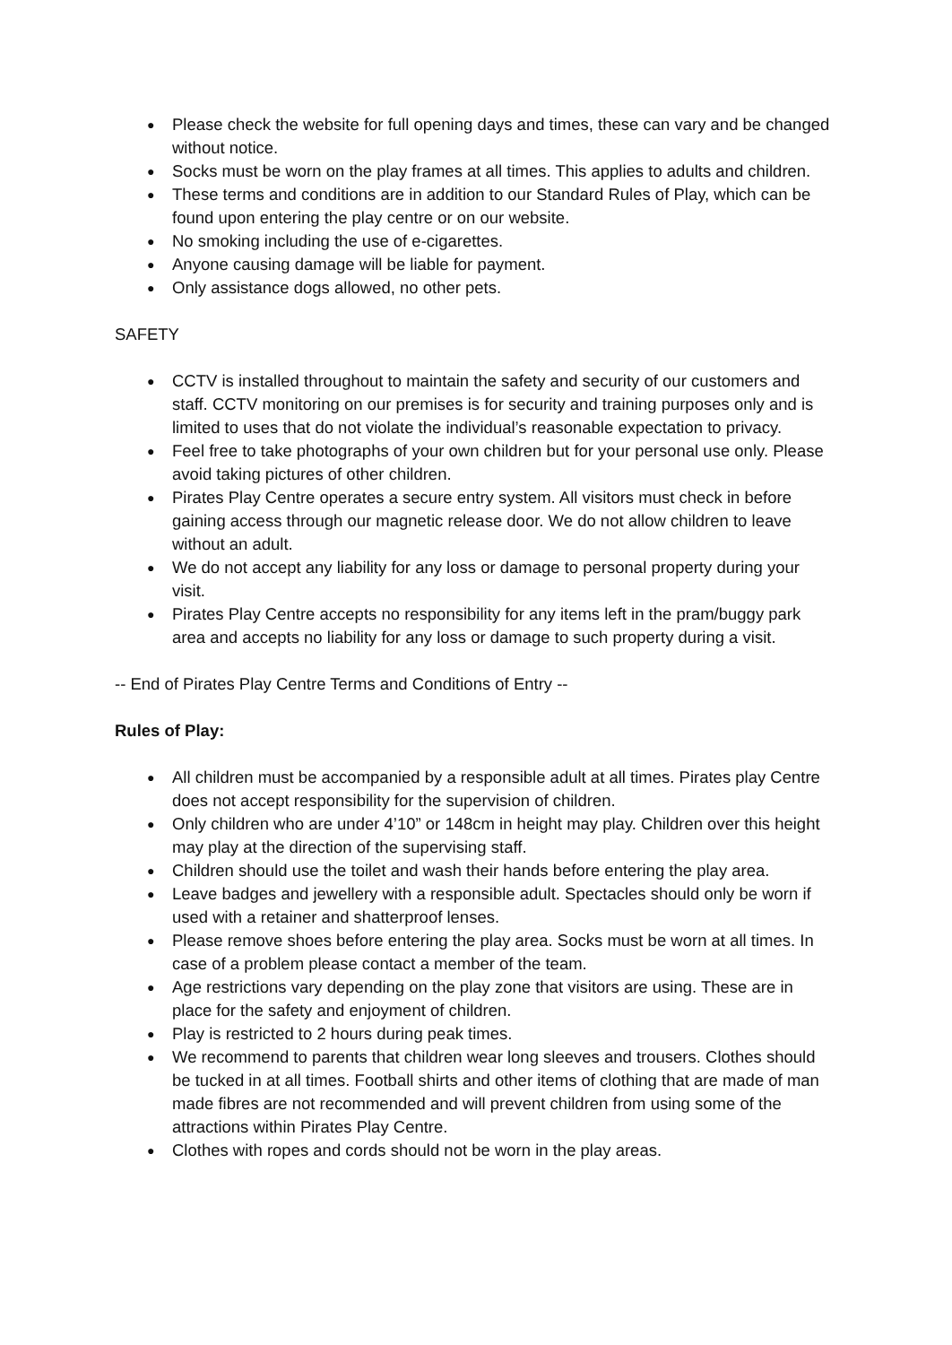● Please check the website for full opening days and times, these can vary and be changed without notice.
● Socks must be worn on the play frames at all times. This applies to adults and children.
● These terms and conditions are in addition to our Standard Rules of Play, which can be found upon entering the play centre or on our website.
● No smoking including the use of e-cigarettes.
● Anyone causing damage will be liable for payment.
● Only assistance dogs allowed, no other pets.
SAFETY
● CCTV is installed throughout to maintain the safety and security of our customers and staff. CCTV monitoring on our premises is for security and training purposes only and is limited to uses that do not violate the individual’s reasonable expectation to privacy.
● Feel free to take photographs of your own children but for your personal use only. Please avoid taking pictures of other children.
● Pirates Play Centre operates a secure entry system. All visitors must check in before gaining access through our magnetic release door. We do not allow children to leave without an adult.
● We do not accept any liability for any loss or damage to personal property during your visit.
● Pirates Play Centre accepts no responsibility for any items left in the pram/buggy park area and accepts no liability for any loss or damage to such property during a visit.
-- End of Pirates Play Centre Terms and Conditions of Entry --
Rules of Play:
● All children must be accompanied by a responsible adult at all times. Pirates play Centre does not accept responsibility for the supervision of children.
● Only children who are under 4’10” or 148cm in height may play. Children over this height may play at the direction of the supervising staff.
● Children should use the toilet and wash their hands before entering the play area.
● Leave badges and jewellery with a responsible adult. Spectacles should only be worn if used with a retainer and shatterproof lenses.
● Please remove shoes before entering the play area. Socks must be worn at all times. In case of a problem please contact a member of the team.
● Age restrictions vary depending on the play zone that visitors are using. These are in place for the safety and enjoyment of children.
● Play is restricted to 2 hours during peak times.
● We recommend to parents that children wear long sleeves and trousers. Clothes should be tucked in at all times. Football shirts and other items of clothing that are made of man made fibres are not recommended and will prevent children from using some of the attractions within Pirates Play Centre.
● Clothes with ropes and cords should not be worn in the play areas.